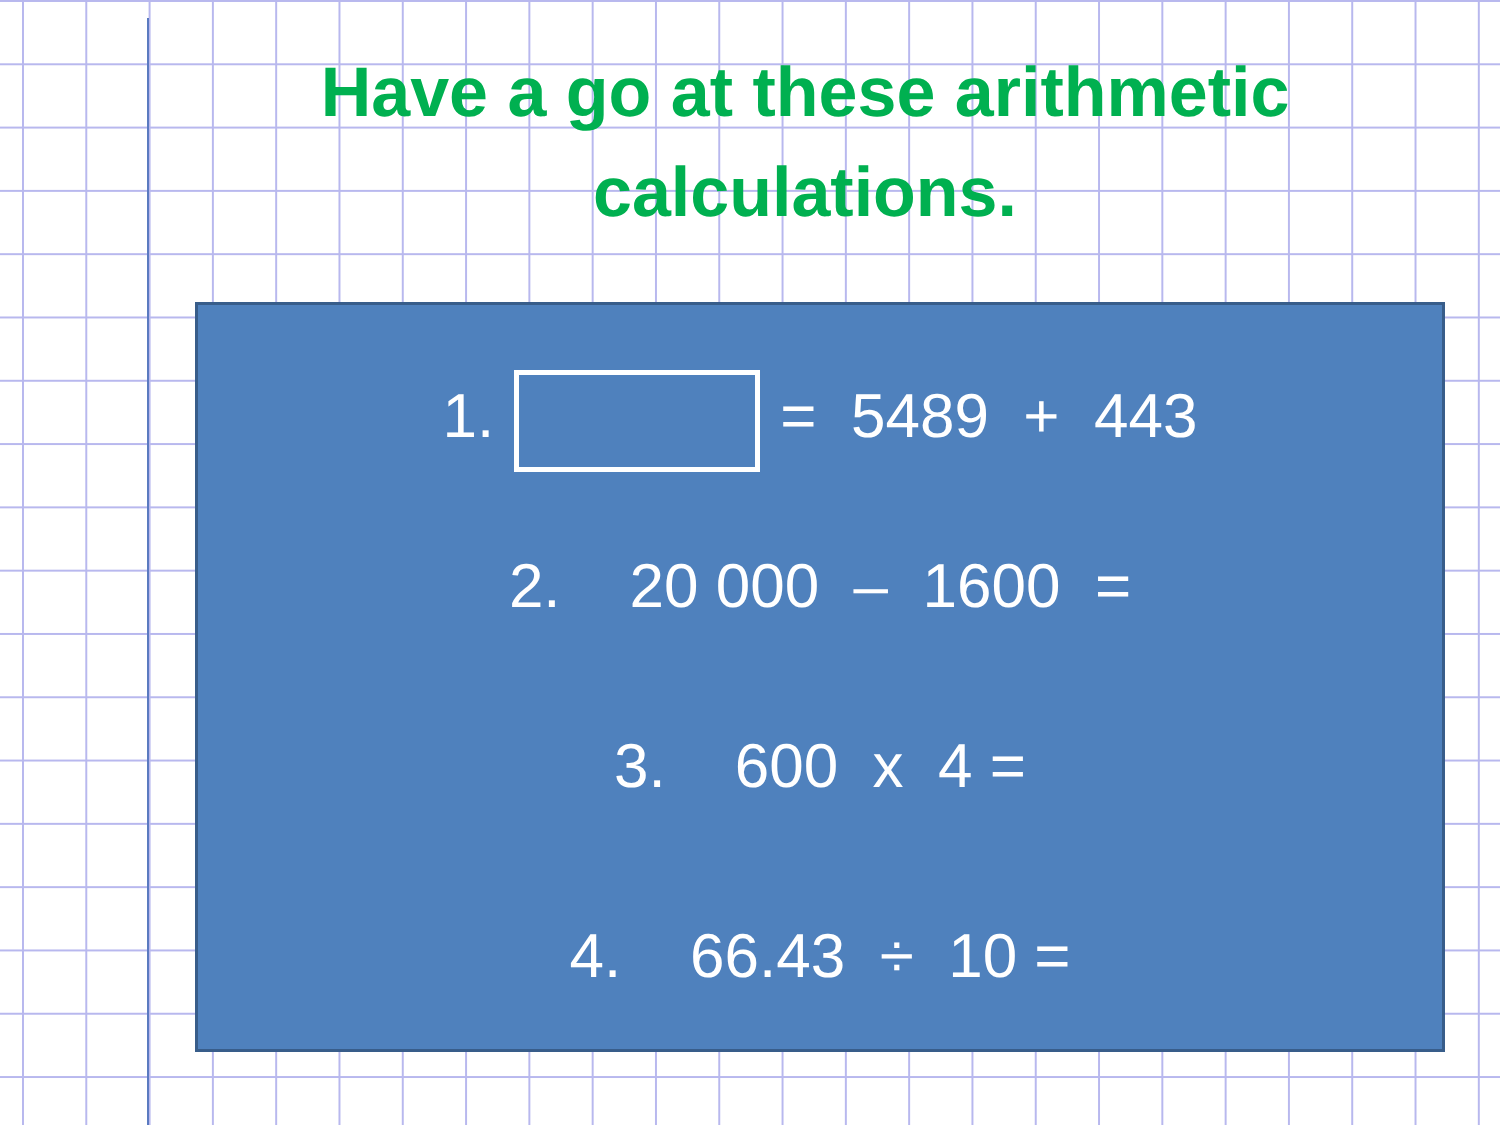Have a go at these arithmetic
calculations.
1. = 5489 + 443
2. 20 000 – 1600 =
3. 600 x 4 =
4. 66.43 ÷ 10 =